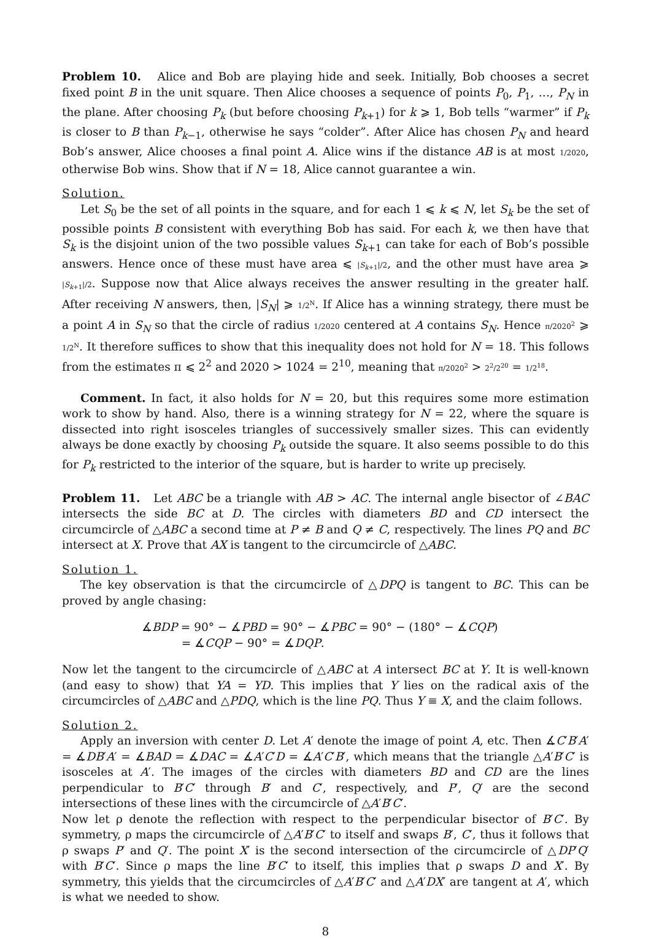Problem 10. Alice and Bob are playing hide and seek. Initially, Bob chooses a secret fixed point B in the unit square. Then Alice chooses a sequence of points P<sub>0</sub>, P<sub>1</sub>, …, P<sub>N</sub> in the plane. After choosing P<sub>k</sub> (but before choosing P<sub>k+1</sub>) for k ⩾ 1, Bob tells “warmer” if P<sub>k</sub> is closer to B than P<sub>k−1</sub>, otherwise he says “colder”. After Alice has chosen P<sub>N</sub> and heard Bob’s answer, Alice chooses a final point A. Alice wins if the distance AB is at most 1/2020, otherwise Bob wins. Show that if N = 18, Alice cannot guarantee a win.
Solution.
Let S<sub>0</sub> be the set of all points in the square, and for each 1 ⩽ k ⩽ N, let S<sub>k</sub> be the set of possible points B consistent with everything Bob has said. For each k, we then have that S<sub>k</sub> is the disjoint union of the two possible values S<sub>k+1</sub> can take for each of Bob’s possible answers. Hence once of these must have area ⩽ |S<sub>k+1</sub>|/2, and the other must have area ⩾ |S<sub>k+1</sub>|/2. Suppose now that Alice always receives the answer resulting in the greater half. After receiving N answers, then, |S<sub>N</sub>| ⩾ 1/2<sup>N</sup>. If Alice has a winning strategy, there must be a point A in S<sub>N</sub> so that the circle of radius 1/2020 centered at A contains S<sub>N</sub>. Hence π/2020<sup>2</sup> ⩾ 1/2<sup>N</sup>. It therefore suffices to show that this inequality does not hold for N = 18. This follows from the estimates π ⩽ 2<sup>2</sup> and 2020 > 1024 = 2<sup>10</sup>, meaning that π/2020<sup>2</sup> > 2<sup>2</sup>/2<sup>20</sup> = 1/2<sup>18</sup>.
Comment. In fact, it also holds for N = 20, but this requires some more estimation work to show by hand. Also, there is a winning strategy for N = 22, where the square is dissected into right isosceles triangles of successively smaller sizes. This can evidently always be done exactly by choosing P<sub>k</sub> outside the square. It also seems possible to do this for P<sub>k</sub> restricted to the interior of the square, but is harder to write up precisely.
Problem 11. Let ABC be a triangle with AB > AC. The internal angle bisector of ∠BAC intersects the side BC at D. The circles with diameters BD and CD intersect the circumcircle of △ABC a second time at P ≠ B and Q ≠ C, respectively. The lines PQ and BC intersect at X. Prove that AX is tangent to the circumcircle of △ABC.
Solution 1.
The key observation is that the circumcircle of △DPQ is tangent to BC. This can be proved by angle chasing:
∡BDP = 90° − ∡PBD = 90° − ∡PBC = 90° − (180° − ∡CQP)
= ∡CQP − 90° = ∡DQP.
Now let the tangent to the circumcircle of △ABC at A intersect BC at Y. It is well-known (and easy to show) that YA = YD. This implies that Y lies on the radical axis of the circumcircles of △ABC and △PDQ, which is the line PQ. Thus Y ≡ X, and the claim follows.
Solution 2.
Apply an inversion with center D. Let A′ denote the image of point A, etc. Then ∡C′B′A′ = ∡DB′A′ = ∡BAD = ∡DAC = ∡A′C′D = ∡A′C′B′, which means that the triangle △A′B′C′ is isosceles at A′. The images of the circles with diameters BD and CD are the lines perpendicular to B′C′ through B′ and C′, respectively, and P′, Q′ are the second intersections of these lines with the circumcircle of △A′B′C′.
Now let ρ denote the reflection with respect to the perpendicular bisector of B′C′. By symmetry, ρ maps the circumcircle of △A′B′C′ to itself and swaps B′, C′, thus it follows that ρ swaps P′ and Q′. The point X′ is the second intersection of the circumcircle of △DP′Q′ with B′C′. Since ρ maps the line B′C′ to itself, this implies that ρ swaps D and X′. By symmetry, this yields that the circumcircles of △A′B′C′ and △A′DX′ are tangent at A′, which is what we needed to show.
8